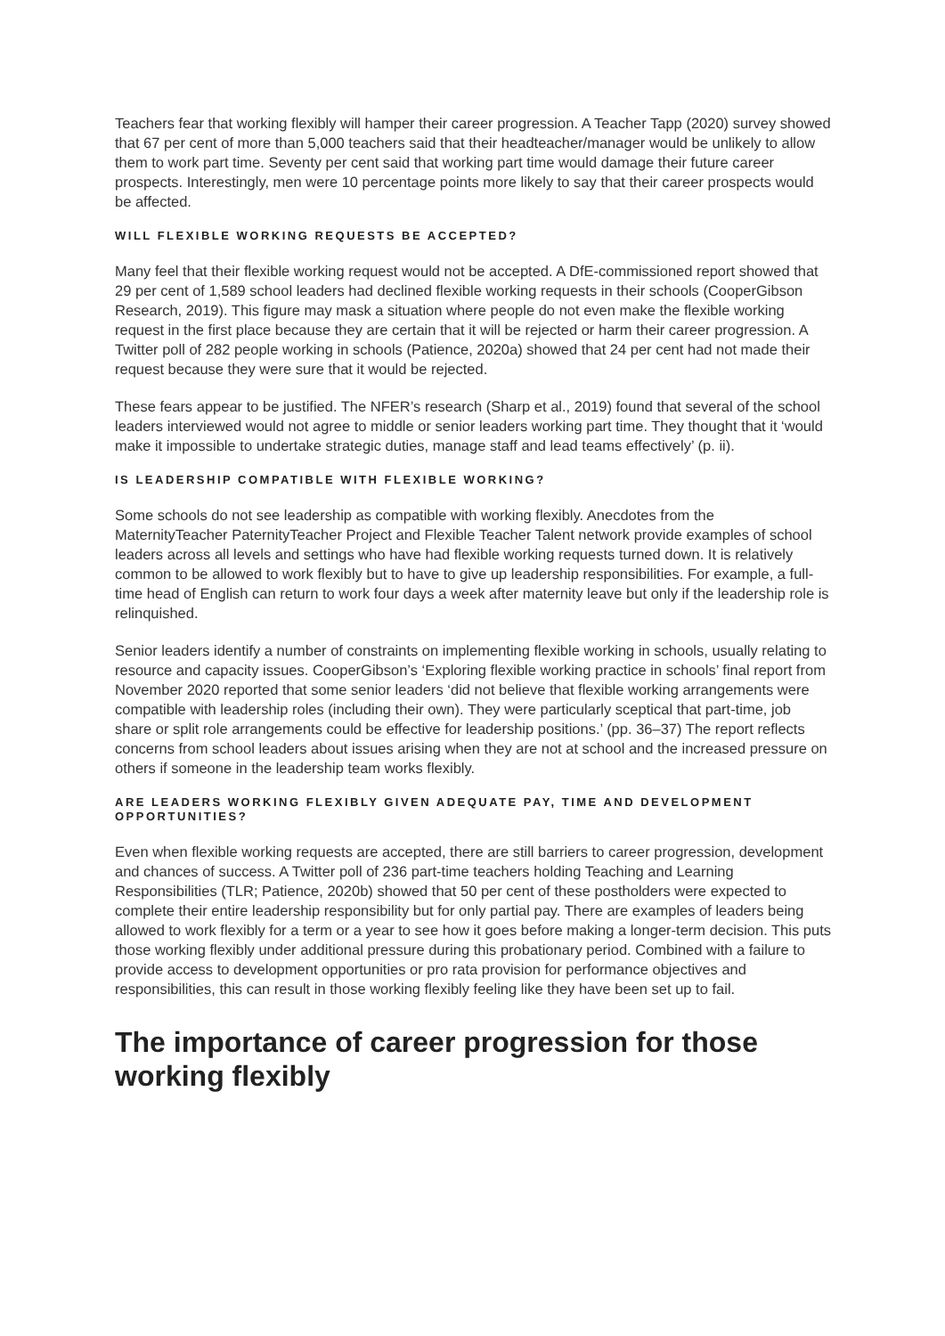Teachers fear that working flexibly will hamper their career progression. A Teacher Tapp (2020) survey showed that 67 per cent of more than 5,000 teachers said that their headteacher/manager would be unlikely to allow them to work part time. Seventy per cent said that working part time would damage their future career prospects. Interestingly, men were 10 percentage points more likely to say that their career prospects would be affected.
WILL FLEXIBLE WORKING REQUESTS BE ACCEPTED?
Many feel that their flexible working request would not be accepted. A DfE-commissioned report showed that 29 per cent of 1,589 school leaders had declined flexible working requests in their schools (CooperGibson Research, 2019). This figure may mask a situation where people do not even make the flexible working request in the first place because they are certain that it will be rejected or harm their career progression. A Twitter poll of 282 people working in schools (Patience, 2020a) showed that 24 per cent had not made their request because they were sure that it would be rejected.
These fears appear to be justified. The NFER’s research (Sharp et al., 2019) found that several of the school leaders interviewed would not agree to middle or senior leaders working part time. They thought that it ‘would make it impossible to undertake strategic duties, manage staff and lead teams effectively’ (p. ii).
IS LEADERSHIP COMPATIBLE WITH FLEXIBLE WORKING?
Some schools do not see leadership as compatible with working flexibly. Anecdotes from the MaternityTeacher PaternityTeacher Project and Flexible Teacher Talent network provide examples of school leaders across all levels and settings who have had flexible working requests turned down. It is relatively common to be allowed to work flexibly but to have to give up leadership responsibilities. For example, a full-time head of English can return to work four days a week after maternity leave but only if the leadership role is relinquished.
Senior leaders identify a number of constraints on implementing flexible working in schools, usually relating to resource and capacity issues. CooperGibson’s ‘Exploring flexible working practice in schools’ final report from November 2020 reported that some senior leaders ‘did not believe that flexible working arrangements were compatible with leadership roles (including their own). They were particularly sceptical that part-time, job share or split role arrangements could be effective for leadership positions.’ (pp. 36–37) The report reflects concerns from school leaders about issues arising when they are not at school and the increased pressure on others if someone in the leadership team works flexibly.
ARE LEADERS WORKING FLEXIBLY GIVEN ADEQUATE PAY, TIME AND DEVELOPMENT OPPORTUNITIES?
Even when flexible working requests are accepted, there are still barriers to career progression, development and chances of success. A Twitter poll of 236 part-time teachers holding Teaching and Learning Responsibilities (TLR; Patience, 2020b) showed that 50 per cent of these postholders were expected to complete their entire leadership responsibility but for only partial pay. There are examples of leaders being allowed to work flexibly for a term or a year to see how it goes before making a longer-term decision. This puts those working flexibly under additional pressure during this probationary period. Combined with a failure to provide access to development opportunities or pro rata provision for performance objectives and responsibilities, this can result in those working flexibly feeling like they have been set up to fail.
The importance of career progression for those working flexibly